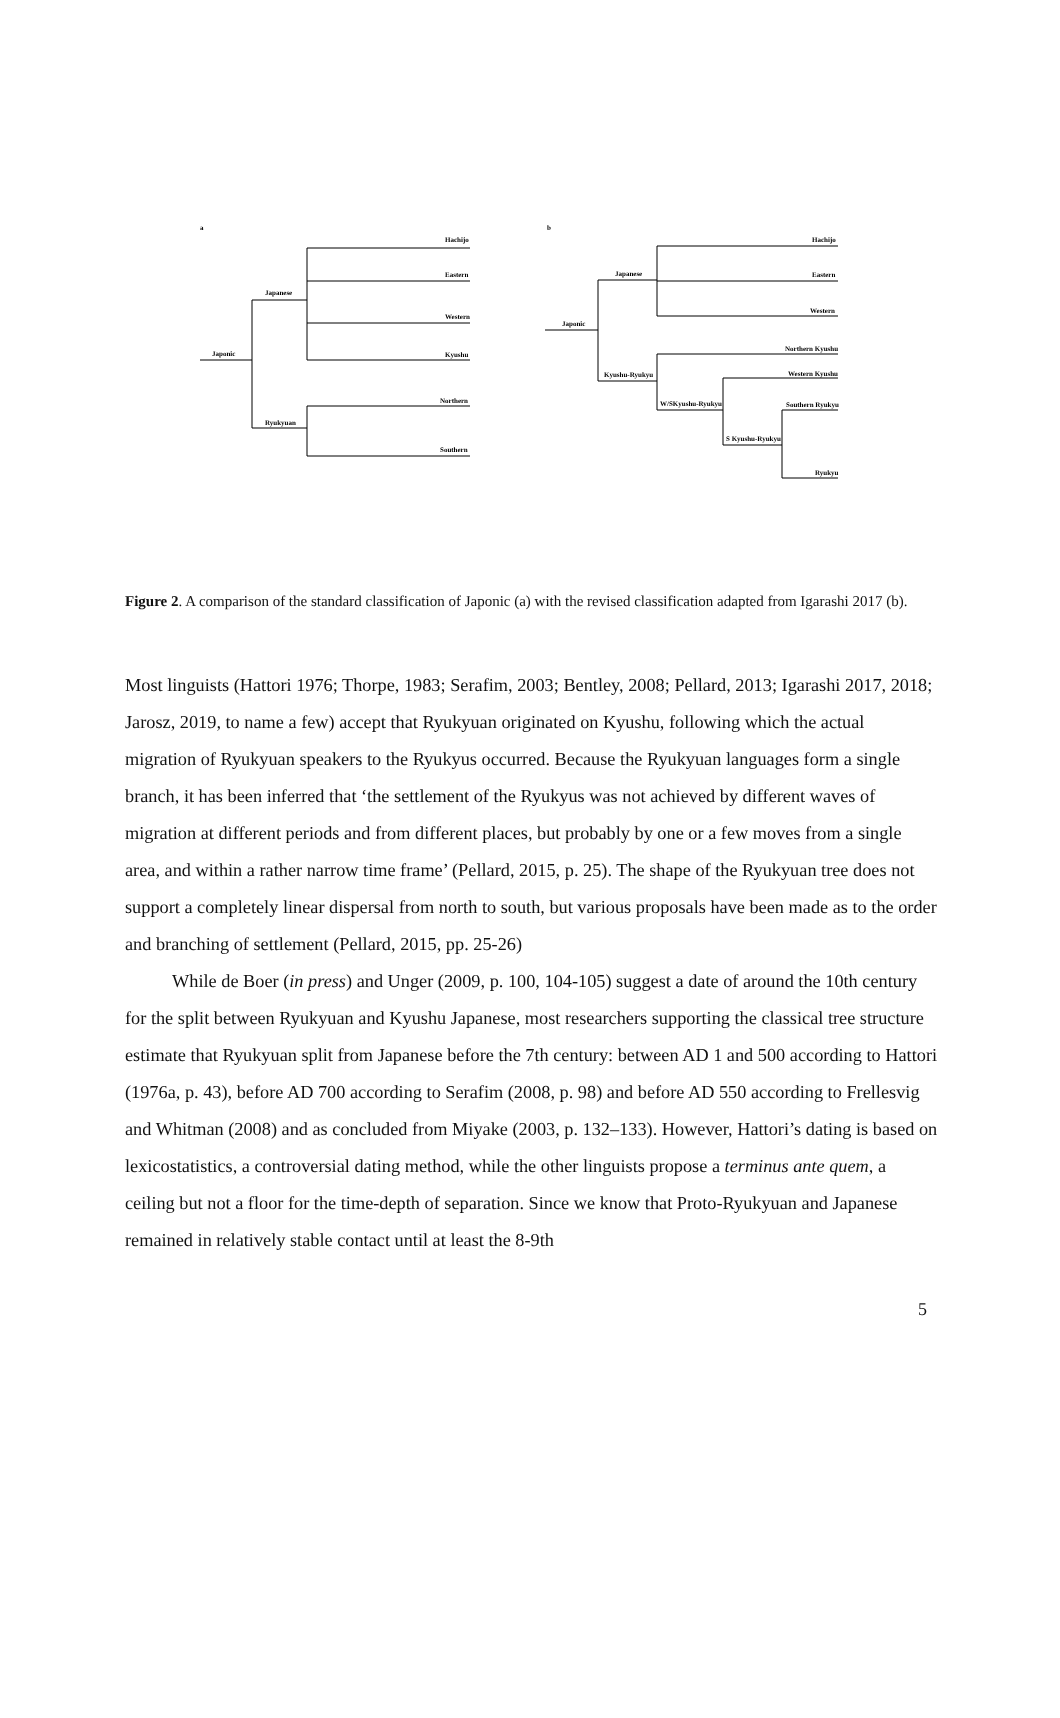a
b
Japonic
Japanese
Ryukyuan
Hachijo
Eastern
Western
Kyushu
Northern
Southern
Japonic
Japanese
Kyushu-Ryukyu
W/SKyushu-Ryukyu
S Kyushu-Ryukyu
Hachijo
Eastern
Western
Northern Kyushu
Western Kyushu
Southern Ryukyu
Ryukyu
Figure 2. A comparison of the standard classification of Japonic (a) with the revised classification adapted from Igarashi 2017 (b).
Most linguists (Hattori 1976; Thorpe, 1983; Serafim, 2003; Bentley, 2008; Pellard, 2013; Igarashi 2017, 2018; Jarosz, 2019, to name a few) accept that Ryukyuan originated on Kyushu, following which the actual migration of Ryukyuan speakers to the Ryukyus occurred. Because the Ryukyuan languages form a single branch, it has been inferred that ‘the settlement of the Ryukyus was not achieved by different waves of migration at different periods and from different places, but probably by one or a few moves from a single area, and within a rather narrow time frame’ (Pellard, 2015, p. 25). The shape of the Ryukyuan tree does not support a completely linear dispersal from north to south, but various proposals have been made as to the order and branching of settlement (Pellard, 2015, pp. 25-26)
While de Boer (in press) and Unger (2009, p. 100, 104-105) suggest a date of around the 10th century for the split between Ryukyuan and Kyushu Japanese, most researchers supporting the classical tree structure estimate that Ryukyuan split from Japanese before the 7th century: between AD 1 and 500 according to Hattori (1976a, p. 43), before AD 700 according to Serafim (2008, p. 98) and before AD 550 according to Frellesvig and Whitman (2008) and as concluded from Miyake (2003, p. 132–133). However, Hattori’s dating is based on lexicostatistics, a controversial dating method, while the other linguists propose a terminus ante quem, a ceiling but not a floor for the time-depth of separation. Since we know that Proto-Ryukyuan and Japanese remained in relatively stable contact until at least the 8-9th
5